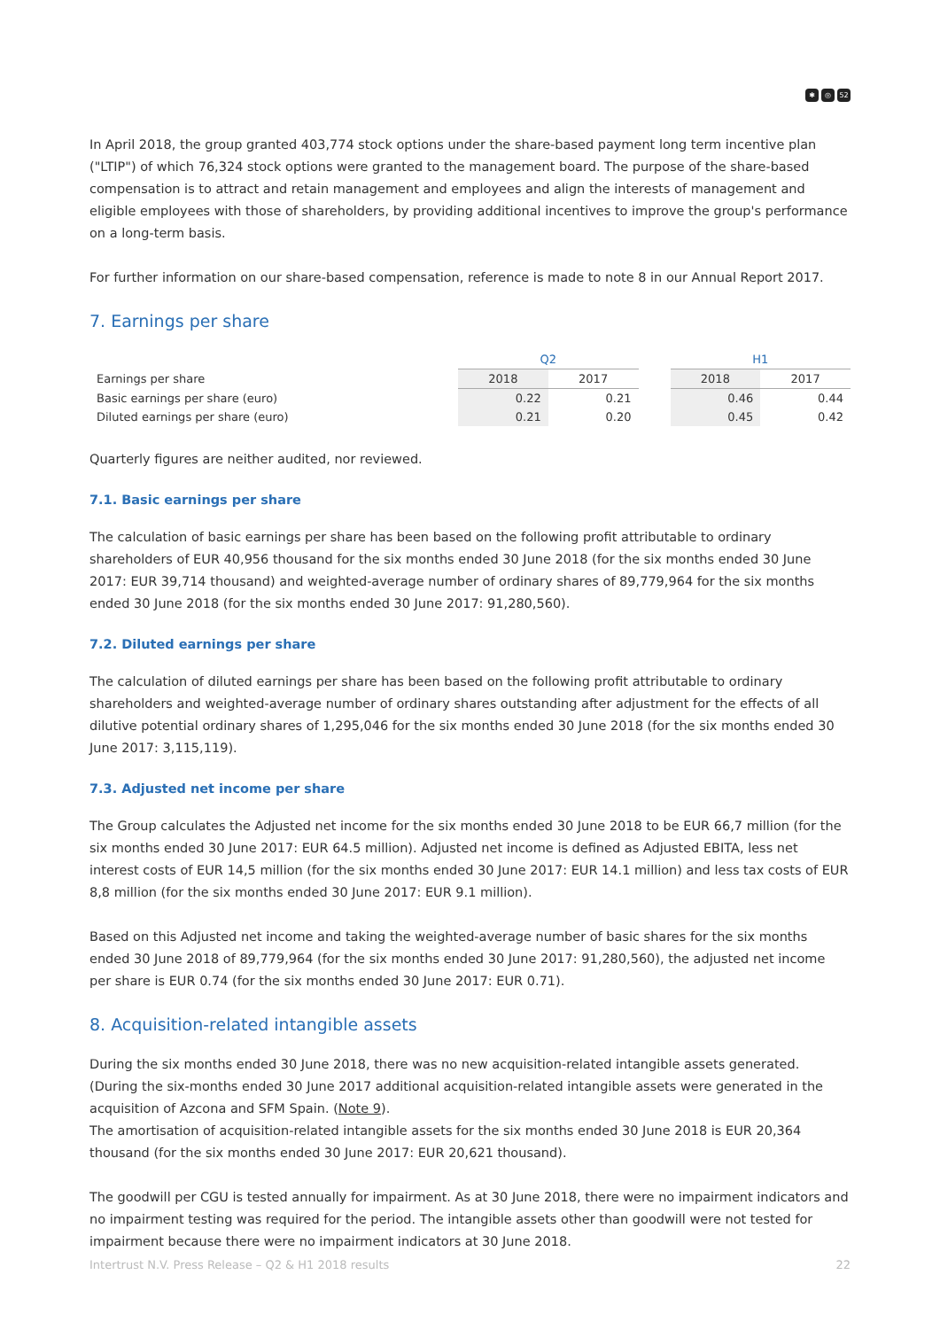✱ ◎ 52
In April 2018, the group granted 403,774 stock options under the share-based payment long term incentive plan ("LTIP") of which 76,324 stock options were granted to the management board. The purpose of the share-based compensation is to attract and retain management and employees and align the interests of management and eligible employees with those of shareholders, by providing additional incentives to improve the group's performance on a long-term basis.
For further information on our share-based compensation, reference is made to note 8 in our Annual Report 2017.
7. Earnings per share
| | Q2 | | | H1 | |
| Earnings per share | 2018 | 2017 | | 2018 | 2017 |
| Basic earnings per share (euro) | 0.22 | 0.21 | | 0.46 | 0.44 |
| Diluted earnings per share (euro) | 0.21 | 0.20 | | 0.45 | 0.42 |
Quarterly figures are neither audited, nor reviewed.
7.1. Basic earnings per share
The calculation of basic earnings per share has been based on the following profit attributable to ordinary shareholders of EUR 40,956 thousand for the six months ended 30 June 2018 (for the six months ended 30 June 2017: EUR 39,714 thousand) and weighted-average number of ordinary shares of 89,779,964 for the six months ended 30 June 2018 (for the six months ended 30 June 2017: 91,280,560).
7.2. Diluted earnings per share
The calculation of diluted earnings per share has been based on the following profit attributable to ordinary shareholders and weighted-average number of ordinary shares outstanding after adjustment for the effects of all dilutive potential ordinary shares of 1,295,046 for the six months ended 30 June 2018 (for the six months ended 30 June 2017: 3,115,119).
7.3. Adjusted net income per share
The Group calculates the Adjusted net income for the six months ended 30 June 2018 to be EUR 66,7 million (for the six months ended 30 June 2017: EUR 64.5 million). Adjusted net income is defined as Adjusted EBITA, less net interest costs of EUR 14,5 million (for the six months ended 30 June 2017: EUR 14.1 million) and less tax costs of EUR 8,8 million (for the six months ended 30 June 2017: EUR 9.1 million).
Based on this Adjusted net income and taking the weighted-average number of basic shares for the six months ended 30 June 2018 of 89,779,964 (for the six months ended 30 June 2017: 91,280,560), the adjusted net income per share is EUR 0.74 (for the six months ended 30 June 2017: EUR 0.71).
8. Acquisition-related intangible assets
During the six months ended 30 June 2018, there was no new acquisition-related intangible assets generated. (During the six-months ended 30 June 2017 additional acquisition-related intangible assets were generated in the acquisition of Azcona and SFM Spain. (Note 9).
The amortisation of acquisition-related intangible assets for the six months ended 30 June 2018 is EUR 20,364 thousand (for the six months ended 30 June 2017: EUR 20,621 thousand).
The goodwill per CGU is tested annually for impairment. As at 30 June 2018, there were no impairment indicators and no impairment testing was required for the period. The intangible assets other than goodwill were not tested for impairment because there were no impairment indicators at 30 June 2018.
Intertrust N.V. Press Release – Q2 & H1 2018 results 22